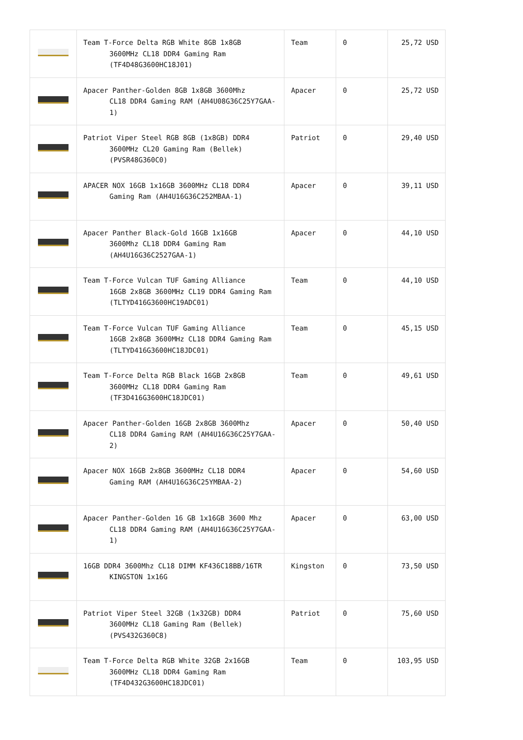| | Team T-Force Delta RGB White 8GB 1x8GB 3600MHz CL18 DDR4 Gaming Ram (TF4D48G3600HC18J01) | Team | 0 | 25,72 USD |
| | Apacer Panther-Golden 8GB 1x8GB 3600Mhz CL18 DDR4 Gaming RAM (AH4U08G36C25Y7GAA-1) | Apacer | 0 | 25,72 USD |
| | Patriot Viper Steel RGB 8GB (1x8GB) DDR4 3600MHz CL20 Gaming Ram (Bellek) (PVSR48G360C0) | Patriot | 0 | 29,40 USD |
| | APACER NOX 16GB 1x16GB 3600MHz CL18 DDR4 Gaming Ram (AH4U16G36C252MBAA-1) | Apacer | 0 | 39,11 USD |
| | Apacer Panther Black-Gold 16GB 1x16GB 3600Mhz CL18 DDR4 Gaming Ram (AH4U16G36C2527GAA-1) | Apacer | 0 | 44,10 USD |
| | Team T-Force Vulcan TUF Gaming Alliance 16GB 2x8GB 3600MHz CL19 DDR4 Gaming Ram (TLTYD416G3600HC19ADC01) | Team | 0 | 44,10 USD |
| | Team T-Force Vulcan TUF Gaming Alliance 16GB 2x8GB 3600MHz CL18 DDR4 Gaming Ram (TLTYD416G3600HC18JDC01) | Team | 0 | 45,15 USD |
| | Team T-Force Delta RGB Black 16GB 2x8GB 3600MHz CL18 DDR4 Gaming Ram (TF3D416G3600HC18JDC01) | Team | 0 | 49,61 USD |
| | Apacer Panther-Golden 16GB 2x8GB 3600Mhz CL18 DDR4 Gaming RAM (AH4U16G36C25Y7GAA-2) | Apacer | 0 | 50,40 USD |
| | Apacer NOX 16GB 2x8GB 3600MHz CL18 DDR4 Gaming RAM (AH4U16G36C25YMBAA-2) | Apacer | 0 | 54,60 USD |
| | Apacer Panther-Golden 16 GB 1x16GB 3600 Mhz CL18 DDR4 Gaming RAM (AH4U16G36C25Y7GAA-1) | Apacer | 0 | 63,00 USD |
| | 16GB DDR4 3600Mhz CL18 DIMM KF436C18BB/16TR KINGSTON 1x16G | Kingston | 0 | 73,50 USD |
| | Patriot Viper Steel 32GB (1x32GB) DDR4 3600MHz CL18 Gaming Ram (Bellek) (PVS432G360C8) | Patriot | 0 | 75,60 USD |
| | Team T-Force Delta RGB White 32GB 2x16GB 3600MHz CL18 DDR4 Gaming Ram (TF4D432G3600HC18JDC01) | Team | 0 | 103,95 USD |